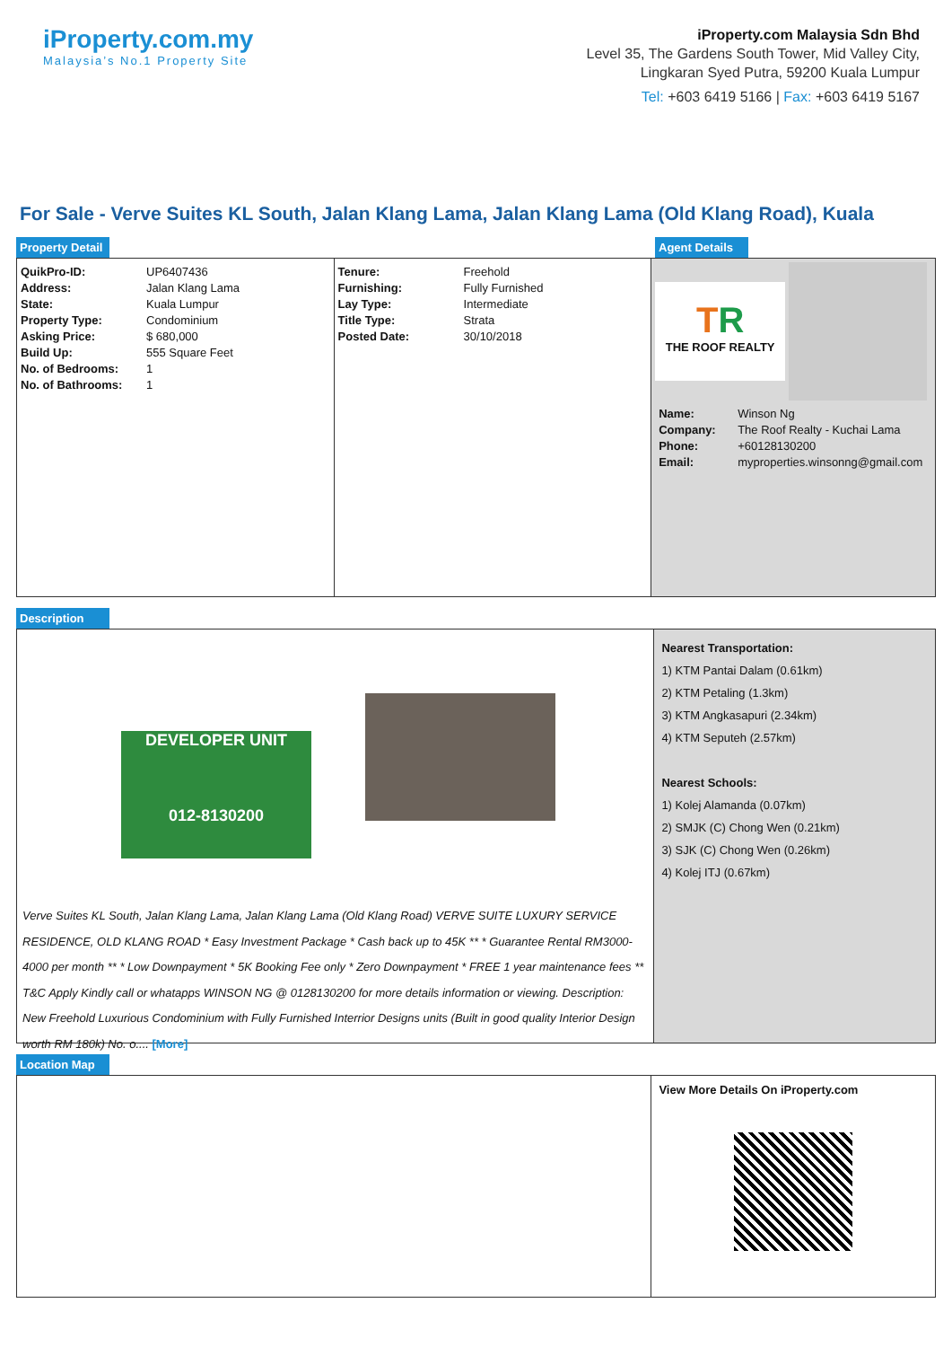iProperty.com.my
Malaysia’s No.1 Property Site
iProperty.com Malaysia Sdn Bhd
Level 35, The Gardens South Tower, Mid Valley City,
Lingkaran Syed Putra, 59200 Kuala Lumpur
Tel: +603 6419 5166 | Fax: +603 6419 5167
For Sale - Verve Suites KL South, Jalan Klang Lama, Jalan Klang Lama (Old Klang Road), Kuala
Property Detail Agent Details
| QuikPro-ID: | UP6407436 |
| Address: | Jalan Klang Lama |
| State: | Kuala Lumpur |
| Property Type: | Condominium |
| Asking Price: | $ 680,000 |
| Build Up: | 555 Square Feet |
| No. of Bedrooms: | 1 |
| No. of Bathrooms: | 1 |
| Tenure: | Freehold |
| Furnishing: | Fully Furnished |
| Lay Type: | Intermediate |
| Title Type: | Strata |
| Posted Date: | 30/10/2018 |
TR
THE ROOF REALTY
| Name: | Winson Ng |
| Company: | The Roof Realty - Kuchai Lama |
| Phone: | +60128130200 |
| Email: | myproperties.winsonng@gmail.com |
Description
DEVELOPER UNIT
012-8130200
Verve Suites KL South, Jalan Klang Lama, Jalan Klang Lama (Old Klang Road) VERVE SUITE LUXURY SERVICE RESIDENCE, OLD KLANG ROAD * Easy Investment Package * Cash back up to 45K ** * Guarantee Rental RM3000-4000 per month ** * Low Downpayment * 5K Booking Fee only * Zero Downpayment * FREE 1 year maintenance fees ** T&C Apply Kindly call or whatapps WINSON NG @ 0128130200 for more details information or viewing. Description: New Freehold Luxurious Condominium with Fully Furnished Interrior Designs units (Built in good quality Interior Design worth RM 180k) No. o.... [More]
Nearest Transportation:
1) KTM Pantai Dalam (0.61km)
2) KTM Petaling (1.3km)
3) KTM Angkasapuri (2.34km)
4) KTM Seputeh (2.57km)
Nearest Schools:
1) Kolej Alamanda (0.07km)
2) SMJK (C) Chong Wen (0.21km)
3) SJK (C) Chong Wen (0.26km)
4) Kolej ITJ (0.67km)
Location Map
View More Details On iProperty.com